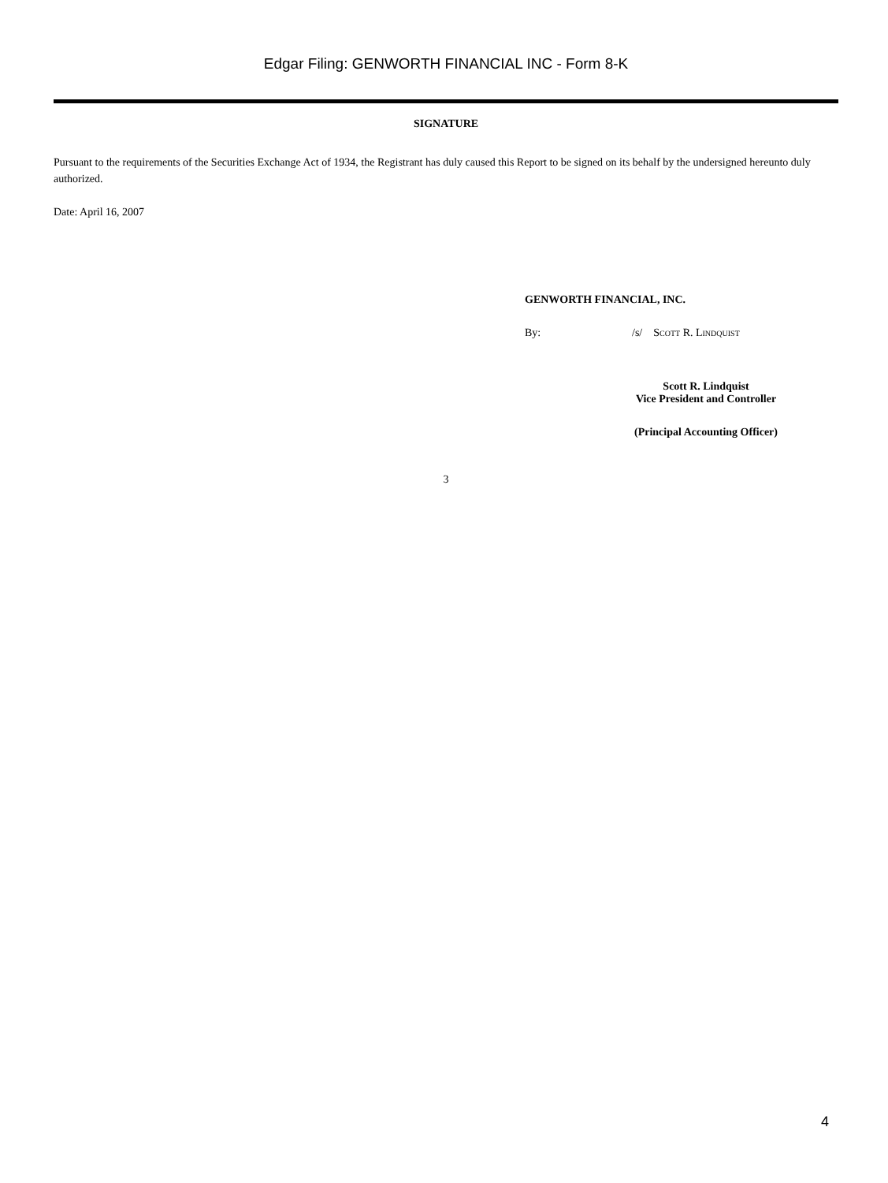Edgar Filing: GENWORTH FINANCIAL INC - Form 8-K
SIGNATURE
Pursuant to the requirements of the Securities Exchange Act of 1934, the Registrant has duly caused this Report to be signed on its behalf by the undersigned hereunto duly authorized.
Date: April 16, 2007
GENWORTH FINANCIAL, INC.
By: /s/ Scott R. Lindquist
Scott R. Lindquist
Vice President and Controller
(Principal Accounting Officer)
3
4